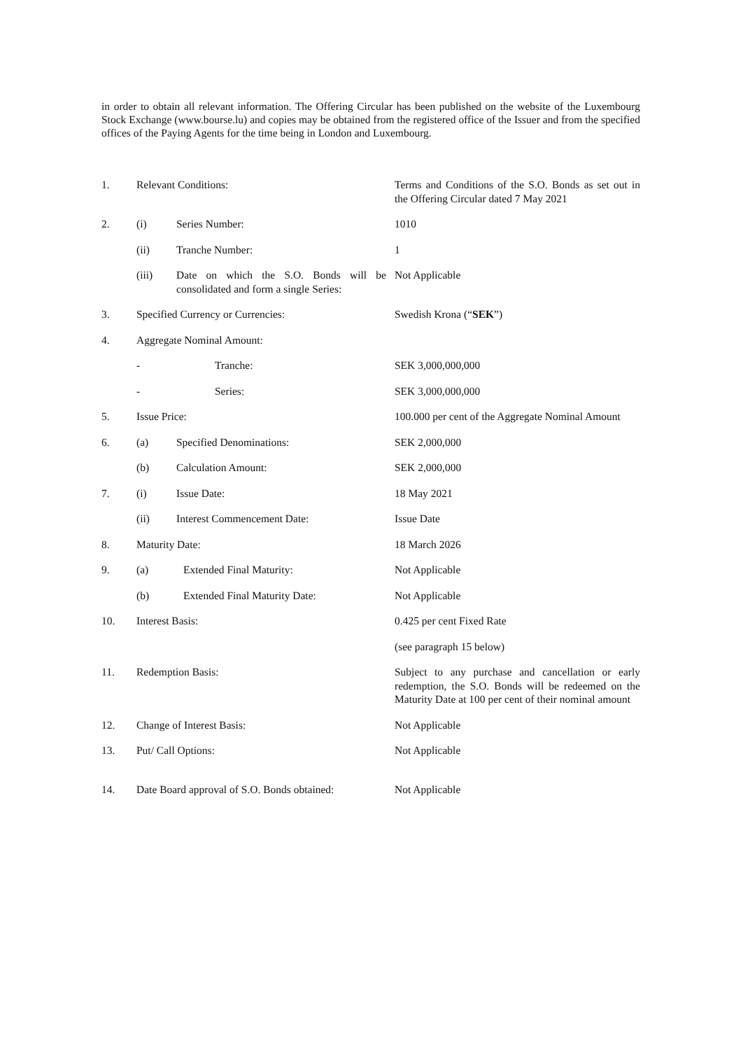in order to obtain all relevant information. The Offering Circular has been published on the website of the Luxembourg Stock Exchange (www.bourse.lu) and copies may be obtained from the registered office of the Issuer and from the specified offices of the Paying Agents for the time being in London and Luxembourg.
| 1. | Relevant Conditions: | | Terms and Conditions of the S.O. Bonds as set out in the Offering Circular dated 7 May 2021 |
| 2. | (i) | Series Number: | 1010 |
| | (ii) | Tranche Number: | 1 |
| | (iii) | Date on which the S.O. Bonds will be consolidated and form a single Series: | Not Applicable |
| 3. | Specified Currency or Currencies: | | Swedish Krona (“ SEK ”) |
| 4. | Aggregate Nominal Amount: | | |
| | - | Tranche: | SEK 3,000,000,000 |
| | - | Series: | SEK 3,000,000,000 |
| 5. | Issue Price: | | 100.000 per cent of the Aggregate Nominal Amount |
| 6. | (a) | Specified Denominations: | SEK 2,000,000 |
| | (b) | Calculation Amount: | SEK 2,000,000 |
| 7. | (i) | Issue Date: | 18 May 2021 |
| | (ii) | Interest Commencement Date: | Issue Date |
| 8. | Maturity Date: | | 18 March 2026 |
| 9. | (a) | Extended Final Maturity: | Not Applicable |
| | (b) | Extended Final Maturity Date: | Not Applicable |
| 10. | Interest Basis: | | 0.425 per cent Fixed Rate |
| | | | (see paragraph 15 below) |
| 11. | Redemption Basis: | | Subject to any purchase and cancellation or early redemption, the S.O. Bonds will be redeemed on the Maturity Date at 100 per cent of their nominal amount |
| 12. | Change of Interest Basis: | | Not Applicable |
| 13. | Put/ Call Options: | | Not Applicable |
| 14. | Date Board approval of S.O. Bonds obtained: | | Not Applicable |